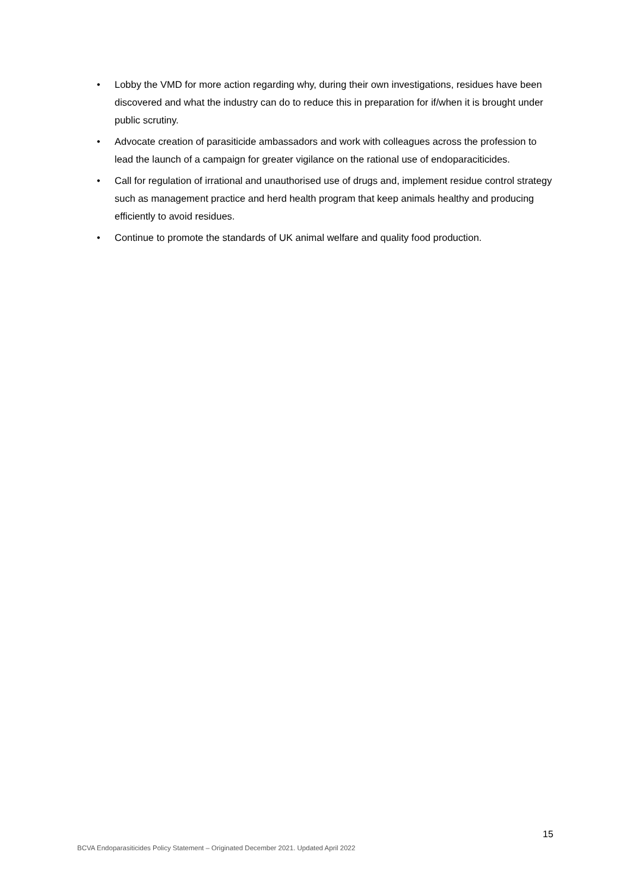• Lobby the VMD for more action regarding why, during their own investigations, residues have been discovered and what the industry can do to reduce this in preparation for if/when it is brought under public scrutiny.
• Advocate creation of parasiticide ambassadors and work with colleagues across the profession to lead the launch of a campaign for greater vigilance on the rational use of endoparaciticides.
• Call for regulation of irrational and unauthorised use of drugs and, implement residue control strategy such as management practice and herd health program that keep animals healthy and producing efficiently to avoid residues.
• Continue to promote the standards of UK animal welfare and quality food production.
15
BCVA Endoparasiticides Policy Statement – Originated December 2021. Updated April 2022